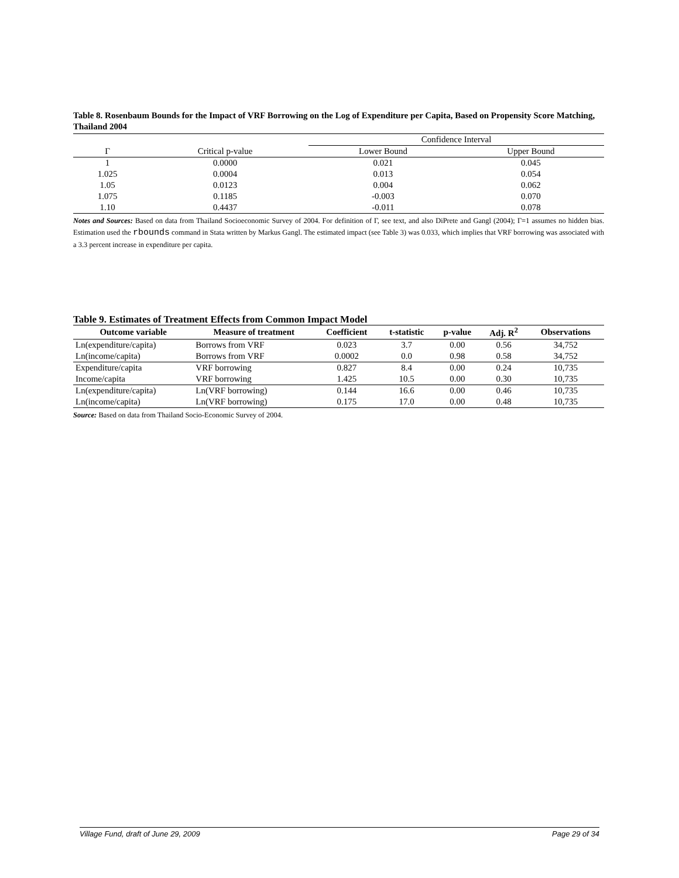Table 8. Rosenbaum Bounds for the Impact of VRF Borrowing on the Log of Expenditure per Capita, Based on Propensity Score Matching, Thailand 2004
| | | Confidence Interval | |
| Γ | Critical p-value | Lower Bound | Upper Bound |
| 1 | 0.0000 | 0.021 | 0.045 |
| 1.025 | 0.0004 | 0.013 | 0.054 |
| 1.05 | 0.0123 | 0.004 | 0.062 |
| 1.075 | 0.1185 | -0.003 | 0.070 |
| 1.10 | 0.4437 | -0.011 | 0.078 |
Notes and Sources: Based on data from Thailand Socioeconomic Survey of 2004. For definition of Γ, see text, and also DiPrete and Gangl (2004); Γ=1 assumes no hidden bias. Estimation used the rbounds command in Stata written by Markus Gangl. The estimated impact (see Table 3) was 0.033, which implies that VRF borrowing was associated with a 3.3 percent increase in expenditure per capita.
Table 9. Estimates of Treatment Effects from Common Impact Model
| Outcome variable | Measure of treatment | Coefficient | t-statistic | p-value | Adj. R<sup>2</sup> | Observations |
| --- | --- | --- | --- | --- | --- | --- |
| Ln(expenditure/capita) | Borrows from VRF | 0.023 | 3.7 | 0.00 | 0.56 | 34,752 |
| Ln(income/capita) | Borrows from VRF | 0.0002 | 0.0 | 0.98 | 0.58 | 34,752 |
| Expenditure/capita | VRF borrowing | 0.827 | 8.4 | 0.00 | 0.24 | 10,735 |
| Income/capita | VRF borrowing | 1.425 | 10.5 | 0.00 | 0.30 | 10,735 |
| Ln(expenditure/capita) | Ln(VRF borrowing) | 0.144 | 16.6 | 0.00 | 0.46 | 10,735 |
| Ln(income/capita) | Ln(VRF borrowing) | 0.175 | 17.0 | 0.00 | 0.48 | 10,735 |
Source: Based on data from Thailand Socio-Economic Survey of 2004.
Village Fund, draft of June 29, 2009 Page 29 of 34